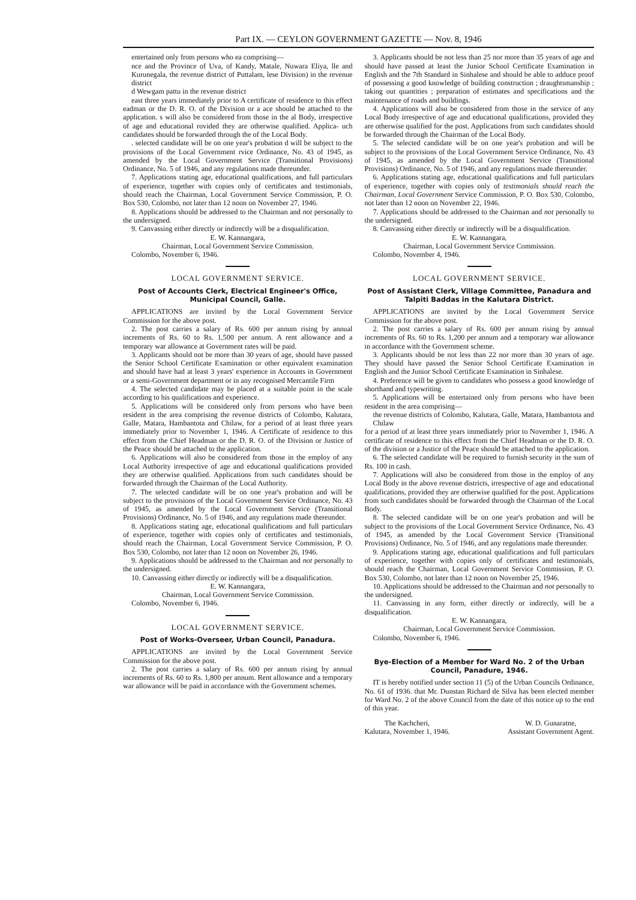Part IX. — CEYLON GOVERNMENT GAZETTE — Nov. 8, 1946
entertained only from persons who ea comprising—
nce and the Province of Uva, of Kandy, Matale, Nuwara Eliya, lle and Kurunegala, the revenue district of Puttalam, lese Division) in the revenue district
d Wewgam pattu in the revenue district
east three years immediately prior to A certificate of residence to this effect eadman or the D. R. O. of the Division or a ace should be attached to the application. s will also be considered from those in the al Body, irrespective of age and educational rovided they are otherwise qualified. Applica- uch candidates should be forwarded through the of the Local Body.
. selected candidate will be on one year's probation d will be subject to the provisions of the Local Government rvice Ordinance, No. 43 of 1945, as amended by the Local Government Service (Transitional Provisions) Ordinance, No. 5 of 1946, and any regulations made thereunder.
7. Applications stating age, educational qualifications, and full particulars of experience, together with copies only of certificates and testimonials, should reach the Chairman, Local Government Service Commission, P. O. Box 530, Colombo, not later than 12 noon on November 27, 1946.
8. Applications should be addressed to the Chairman and not personally to the undersigned.
9. Canvassing either directly or indirectly will be a disqualification.
E. W. Kannangara,
Chairman, Local Government Service Commission.
Colombo, November 6, 1946.
LOCAL GOVERNMENT SERVICE.
Post of Accounts Clerk, Electrical Engineer's Office, Municipal Council, Galle.
APPLICATIONS are invited by the Local Government Service Commission for the above post.
2. The post carries a salary of Rs. 600 per annum rising by annual increments of Rs. 60 to Rs. 1,500 per annum. A rent allowance and a temporary war allowance at Government rates will be paid.
3. Applicants should not be more than 30 years of age, should have passed the Senior School Certificate Examination or other equivalent examination and should have had at least 3 years' experience in Accounts in Government or a semi-Government department or in any recognised Mercantile Firm
4. The selected candidate may be placed at a suitable point in the scale according to his qualifications and experience.
5. Applications will be considered only from persons who have been resident in the area comprising the revenue districts of Colombo, Kalutara, Galle, Matara, Hambantota and Chilaw, for a period of at least three years immediately prior to November 1, 1946. A Certificate of residence to this effect from the Chief Headman or the D. R. O. of the Division or Justice of the Peace should be attached to the application.
6. Applications will also be considered from those in the employ of any Local Authority irrespective of age and educational qualifications provided they are otherwise qualified. Applications from such candidates should be forwarded through the Chairman of the Local Authority.
7. The selected candidate will be on one year's probation and will be subject to the provisions of the Local Government Service Ordinance, No. 43 of 1945, as amended by the Local Government Service (Transitional Provisions) Ordinance, No. 5 of 1946, and any regulations made thereunder.
8. Applications stating age, educational qualifications and full particulars of experience, together with copies only of certificates and testimonials, should reach the Chairman, Local Government Service Commission, P. O. Box 530, Colombo, not later than 12 noon on November 26, 1946.
9. Applications should be addressed to the Chairman and not personally to the undersigned.
10. Canvassing either directly or indirectly will be a disqualification.
E. W. Kannangara,
Chairman, Local Government Service Commission.
Colombo, November 6, 1946.
LOCAL GOVERNMENT SERVICE.
Post of Works-Overseer, Urban Council, Panadura.
APPLICATIONS are invited by the Local Government Service Commission for the above post.
2. The post carries a salary of Rs. 600 per annum rising by annual increments of Rs. 60 to Rs. 1,800 per annum. Rent allowance and a temporary war allowance will be paid in accordance with the Government schemes.
3. Applicants should be not less than 25 nor more than 35 years of age and should have passed at least the Junior School Certificate Examination in English and the 7th Standard in Sinhalese and should be able to adduce proof of possessing a good knowledge of building construction ; draughtsmanship ; taking out quantities ; preparation of estimates and specifications and the maintenance of roads and buildings.
4. Applications will also be considered from those in the service of any Local Body irrespective of age and educational qualifications, provided they are otherwise qualified for the post. Applications from such candidates should be forwarded through the Chairman of the Local Body.
5. The selected candidate will be on one year's probation and will be subject to the provisions of the Local Government Service Ordinance, No. 43 of 1945, as amended by the Local Government Service (Transitional Provisions) Ordinance, No. 5 of 1946, and any regulations made thereunder.
6. Applications stating age, educational qualifications and full particulars of experience, together with copies only of testimonials should reach the Chairman, Local Government Service Commission, P. O. Box 530, Colombo, not later than 12 noon on November 22, 1946.
7. Applications should be addressed to the Chairman and not personally to the undersigned.
8. Canvassing either directly or indirectly will be a disqualification.
E. W. Kannangara,
Chairman, Local Government Service Commission.
Colombo, November 4, 1946.
LOCAL GOVERNMENT SERVICE.
Post of Assistant Clerk, Village Committee, Panadura and Talpiti Baddas in the Kalutara District.
APPLICATIONS are invited by the Local Government Service Commission for the above post.
2. The post carries a salary of Rs. 600 per annum rising by annual increments of Rs. 60 to Rs. 1,200 per annum and a temporary war allowance in accordance with the Government scheme.
3. Applicants should be not less than 22 nor more than 30 years of age. They should have passed the Senior School Certificate Examination in English and the Junior School Certificate Examination in Sinhalese.
4. Preference will be given to candidates who possess a good knowledge of shorthand and typewriting.
5. Applications will be entertained only from persons who have been resident in the area comprising—
the revenue districts of Colombo, Kalutara, Galle, Matara, Hambantota and Chilaw
for a period of at least three years immediately prior to November 1, 1946. A certificate of residence to this effect from the Chief Headman or the D. R. O. of the division or a Justice of the Peace should be attached to the application.
6. The selected candidate will be required to furnish security in the sum of Rs. 100 in cash.
7. Applications will also be considered from those in the employ of any Local Body in the above revenue districts, irrespective of age and educational qualifications, provided they are otherwise qualified for the post. Applications from such candidates should be forwarded through the Chairman of the Local Body.
8. The selected candidate will be on one year's probation and will be subject to the provisions of the Local Government Service Ordinance, No. 43 of 1945, as amended by the Local Government Service (Transitional Provisions) Ordinance, No. 5 of 1946, and any regulations made thereunder.
9. Applications stating age, educational qualifications and full particulars of experience, together with copies only of certificates and testimonials, should reach the Chairman, Local Government Service Commission, P. O. Box 530, Colombo, not later than 12 noon on November 25, 1946.
10. Applications should be addressed to the Chairman and not personally to the undersigned.
11. Canvassing in any form, either directly or indirectly, will be a disqualification.
E. W. Kannangara,
Chairman, Local Government Service Commission.
Colombo, November 6, 1946.
Bye-Election of a Member for Ward No. 2 of the Urban Council, Panadure, 1946.
IT is hereby notified under section 11 (5) of the Urban Councils Ordinance, No. 61 of 1936. that Mr. Dunstan Richard de Silva has been elected member for Ward No. 2 of the above Council from the date of this notice up to the end of this year.
The Kachcheri,
Kalutara, November 1, 1946.
W. D. Gunaratne,
Assistant Government Agent.